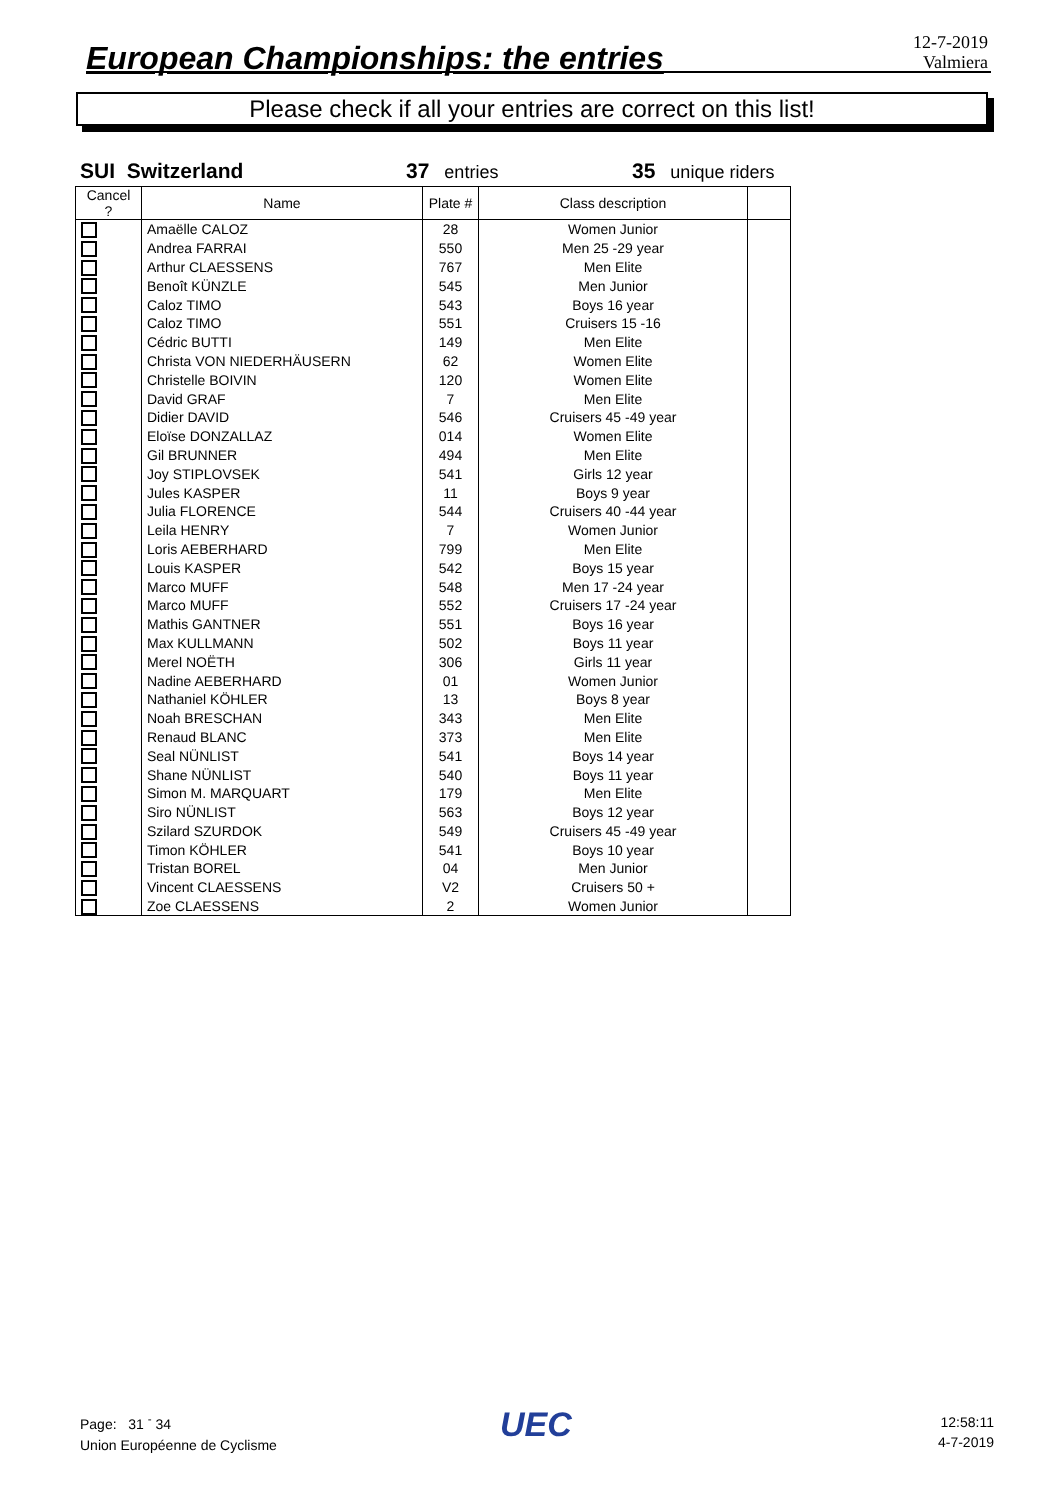European Championships: the entries
12-7-2019
Valmiera
Please check if all your entries are correct on this list!
SUI Switzerland 37 entries 35 unique riders
| Cancel ? | Name | Plate # | Class description | |
| --- | --- | --- | --- | --- |
| | Amaëlle CALOZ | 28 | Women Junior | |
| | Andrea FARRAI | 550 | Men 25 -29 year | |
| | Arthur CLAESSENS | 767 | Men Elite | |
| | Benoît KÜNZLE | 545 | Men Junior | |
| | Caloz TIMO | 543 | Boys 16 year | |
| | Caloz TIMO | 551 | Cruisers 15 -16 | |
| | Cédric BUTTI | 149 | Men Elite | |
| | Christa VON NIEDERHÄUSERN | 62 | Women Elite | |
| | Christelle BOIVIN | 120 | Women Elite | |
| | David GRAF | 7 | Men Elite | |
| | Didier DAVID | 546 | Cruisers 45 -49 year | |
| | Eloïse DONZALLAZ | 014 | Women Elite | |
| | Gil BRUNNER | 494 | Men Elite | |
| | Joy STIPLOVSEK | 541 | Girls 12 year | |
| | Jules KASPER | 11 | Boys 9 year | |
| | Julia FLORENCE | 544 | Cruisers 40 -44 year | |
| | Leila HENRY | 7 | Women Junior | |
| | Loris AEBERHARD | 799 | Men Elite | |
| | Louis KASPER | 542 | Boys 15 year | |
| | Marco MUFF | 548 | Men 17 -24 year | |
| | Marco MUFF | 552 | Cruisers 17 -24 year | |
| | Mathis GANTNER | 551 | Boys 16 year | |
| | Max KULLMANN | 502 | Boys 11 year | |
| | Merel NOËTH | 306 | Girls 11 year | |
| | Nadine AEBERHARD | 01 | Women Junior | |
| | Nathaniel KÖHLER | 13 | Boys 8 year | |
| | Noah BRESCHAN | 343 | Men Elite | |
| | Renaud BLANC | 373 | Men Elite | |
| | Seal NÜNLIST | 541 | Boys 14 year | |
| | Shane NÜNLIST | 540 | Boys 11 year | |
| | Simon M. MARQUART | 179 | Men Elite | |
| | Siro NÜNLIST | 563 | Boys 12 year | |
| | Szilard SZURDOK | 549 | Cruisers 45 -49 year | |
| | Timon KÖHLER | 541 | Boys 10 year | |
| | Tristan BOREL | 04 | Men Junior | |
| | Vincent CLAESSENS | V2 | Cruisers 50 + | |
| | Zoe CLAESSENS | 2 | Women Junior | |
Page: 31 <sup>-</sup> 34
Union Européenne de Cyclisme
UEC
12:58:11
4-7-2019